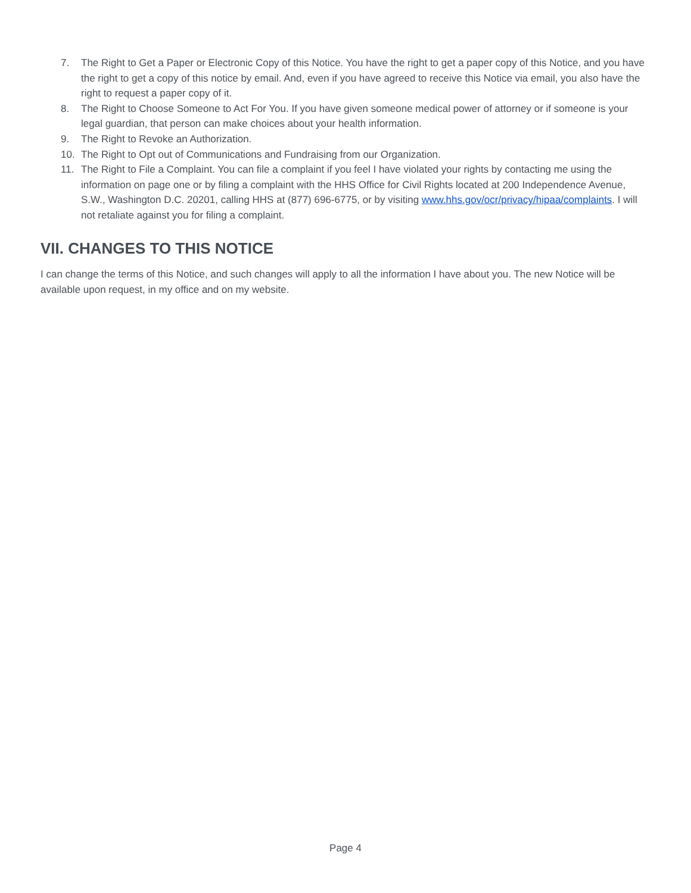7. The Right to Get a Paper or Electronic Copy of this Notice. You have the right to get a paper copy of this Notice, and you have the right to get a copy of this notice by email. And, even if you have agreed to receive this Notice via email, you also have the right to request a paper copy of it.
8. The Right to Choose Someone to Act For You. If you have given someone medical power of attorney or if someone is your legal guardian, that person can make choices about your health information.
9. The Right to Revoke an Authorization.
10. The Right to Opt out of Communications and Fundraising from our Organization.
11. The Right to File a Complaint. You can file a complaint if you feel I have violated your rights by contacting me using the information on page one or by filing a complaint with the HHS Office for Civil Rights located at 200 Independence Avenue, S.W., Washington D.C. 20201, calling HHS at (877) 696-6775, or by visiting www.hhs.gov/ocr/privacy/hipaa/complaints. I will not retaliate against you for filing a complaint.
VII. CHANGES TO THIS NOTICE
I can change the terms of this Notice, and such changes will apply to all the information I have about you. The new Notice will be available upon request, in my office and on my website.
Page 4